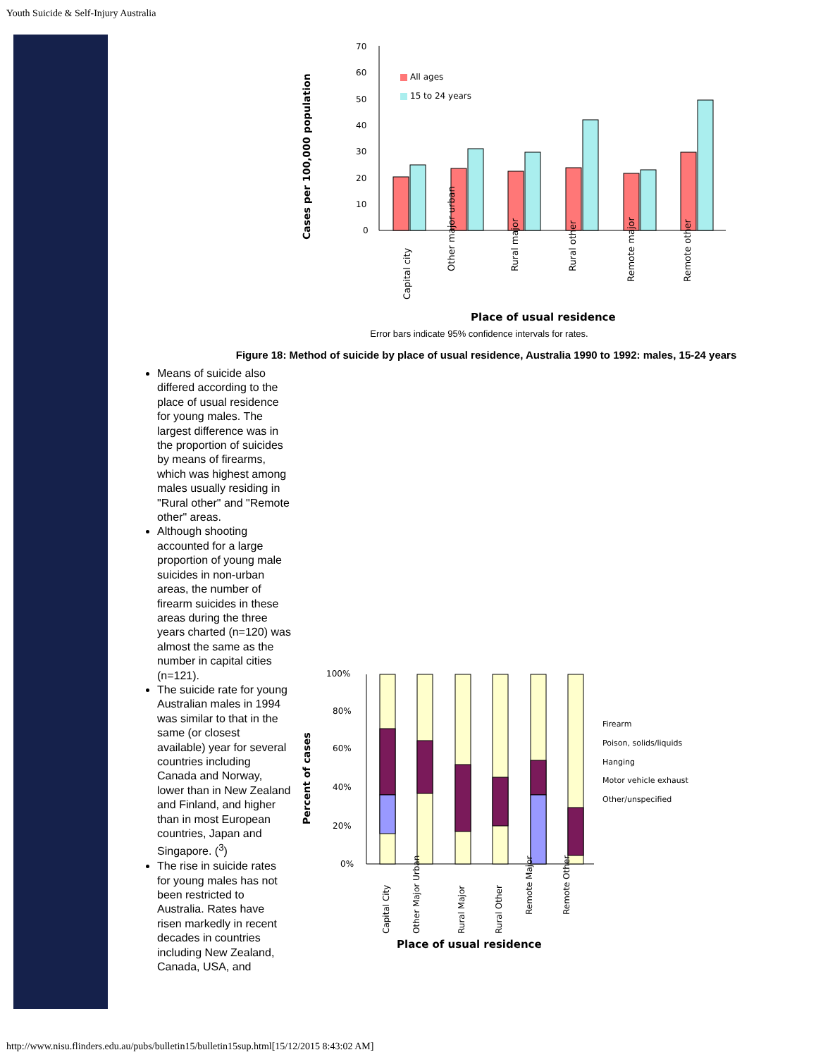Youth Suicide & Self-Injury Australia
Cases per 100,000 population
70
60
50
40
30
20
10
0
All ages
15 to 24 years
Capital city
Other major urban
Rural major
Rural other
Remote major
Remote other
Place of usual residence
Error bars indicate 95% confidence intervals for rates.
Figure 18: Method of suicide by place of usual residence, Australia 1990 to 1992: males, 15-24 years
Means of suicide also differed according to the place of usual residence for young males. The largest difference was in the proportion of suicides by means of firearms, which was highest among males usually residing in "Rural other" and "Remote other" areas.
Although shooting accounted for a large proportion of young male suicides in non-urban areas, the number of firearm suicides in these areas during the three years charted (n=120) was almost the same as the number in capital cities (n=121).
The suicide rate for young Australian males in 1994 was similar to that in the same (or closest available) year for several countries including Canada and Norway, lower than in New Zealand and Finland, and higher than in most European countries, Japan and Singapore. (<sup>3</sup>)
The rise in suicide rates for young males has not been restricted to Australia. Rates have risen markedly in recent decades in countries including New Zealand, Canada, USA, and
Percent of cases
100%
80%
60%
40%
20%
0%
Firearm
Poison, solids/liquids
Hanging
Motor vehicle exhaust
Other/unspecified
Capital City
Other Major Urban
Rural Major
Rural Other
Remote Major
Remote Other
Place of usual residence
http://www.nisu.flinders.edu.au/pubs/bulletin15/bulletin15sup.html[15/12/2015 8:43:02 AM]